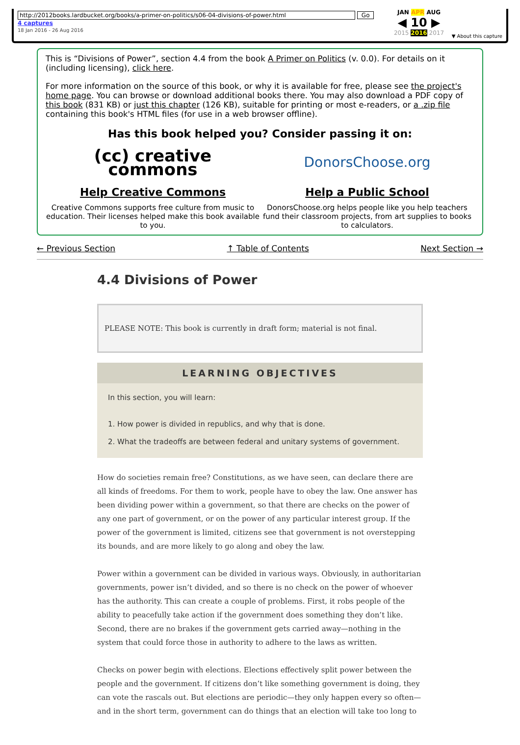http://2012books.lardbucket.org/books/a-primer-on-politics/s06-04-divisions-of-power.html Go
4 captures
18 Jan 2016 - 26 Aug 2016
JAN APR AUG
◀ 10 ▶
2015 2016 2017
▼ About this capture
This is “Divisions of Power”, section 4.4 from the book A Primer on Politics (v. 0.0). For details on it (including licensing), click here.
For more information on the source of this book, or why it is available for free, please see the project's home page. You can browse or download additional books there. You may also download a PDF copy of this book (831 KB) or just this chapter (126 KB), suitable for printing or most e-readers, or a .zip file containing this book's HTML files (for use in a web browser offline).
Has this book helped you? Consider passing it on:
(cc) creative
commons
Help Creative Commons
Creative Commons supports free culture from music to education. Their licenses helped make this book available to you.
DonorsChoose.org
Help a Public School
DonorsChoose.org helps people like you help teachers fund their classroom projects, from art supplies to books to calculators.
← Previous Section ↑ Table of Contents Next Section →
4.4 Divisions of Power
PLEASE NOTE: This book is currently in draft form; material is not final.
LEARNING OBJECTIVES
In this section, you will learn:
1. How power is divided in republics, and why that is done.
2. What the tradeoffs are between federal and unitary systems of government.
How do societies remain free? Constitutions, as we have seen, can declare there are all kinds of freedoms. For them to work, people have to obey the law. One answer has been dividing power within a government, so that there are checks on the power of any one part of government, or on the power of any particular interest group. If the power of the government is limited, citizens see that government is not overstepping its bounds, and are more likely to go along and obey the law.
Power within a government can be divided in various ways. Obviously, in authoritarian governments, power isn’t divided, and so there is no check on the power of whoever has the authority. This can create a couple of problems. First, it robs people of the ability to peacefully take action if the government does something they don’t like. Second, there are no brakes if the government gets carried away—nothing in the system that could force those in authority to adhere to the laws as written.
Checks on power begin with elections. Elections effectively split power between the people and the government. If citizens don’t like something government is doing, they can vote the rascals out. But elections are periodic—they only happen every so often—and in the short term, government can do things that an election will take too long to